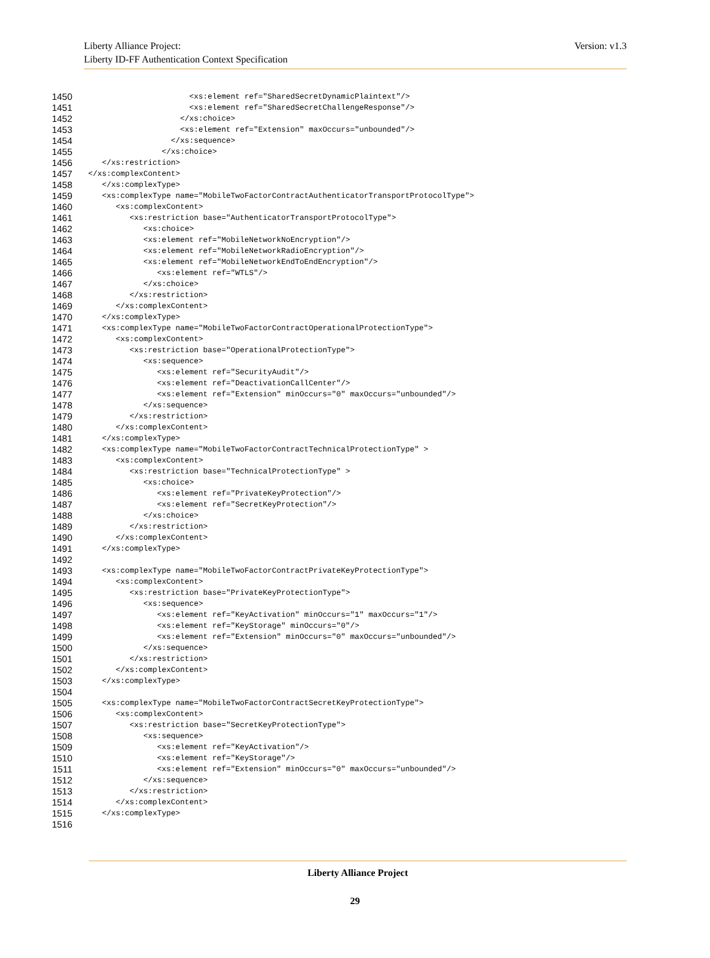Liberty Alliance Project:
Liberty ID-FF Authentication Context Specification
Version: v1.3
1450 <xs:element ref="SharedSecretDynamicPlaintext"/>
1451 <xs:element ref="SharedSecretChallengeResponse"/>
1452 </xs:choice>
1453 <xs:element ref="Extension" maxOccurs="unbounded"/>
1454 </xs:sequence>
1455 </xs:choice>
1456 </xs:restriction>
1457 </xs:complexContent>
1458 </xs:complexType>
1459 <xs:complexType name="MobileTwoFactorContractAuthenticatorTransportProtocolType">
1460 <xs:complexContent>
1461 <xs:restriction base="AuthenticatorTransportProtocolType">
1462 <xs:choice>
1463 <xs:element ref="MobileNetworkNoEncryption"/>
1464 <xs:element ref="MobileNetworkRadioEncryption"/>
1465 <xs:element ref="MobileNetworkEndToEndEncryption"/>
1466 <xs:element ref="WTLS"/>
1467 </xs:choice>
1468 </xs:restriction>
1469 </xs:complexContent>
1470 </xs:complexType>
1471 <xs:complexType name="MobileTwoFactorContractOperationalProtectionType">
1472 <xs:complexContent>
1473 <xs:restriction base="OperationalProtectionType">
1474 <xs:sequence>
1475 <xs:element ref="SecurityAudit"/>
1476 <xs:element ref="DeactivationCallCenter"/>
1477 <xs:element ref="Extension" minOccurs="0" maxOccurs="unbounded"/>
1478 </xs:sequence>
1479 </xs:restriction>
1480 </xs:complexContent>
1481 </xs:complexType>
1482 <xs:complexType name="MobileTwoFactorContractTechnicalProtectionType" >
1483 <xs:complexContent>
1484 <xs:restriction base="TechnicalProtectionType" >
1485 <xs:choice>
1486 <xs:element ref="PrivateKeyProtection"/>
1487 <xs:element ref="SecretKeyProtection"/>
1488 </xs:choice>
1489 </xs:restriction>
1490 </xs:complexContent>
1491 </xs:complexType>
1492
1493 <xs:complexType name="MobileTwoFactorContractPrivateKeyProtectionType">
1494 <xs:complexContent>
1495 <xs:restriction base="PrivateKeyProtectionType">
1496 <xs:sequence>
1497 <xs:element ref="KeyActivation" minOccurs="1" maxOccurs="1"/>
1498 <xs:element ref="KeyStorage" minOccurs="0"/>
1499 <xs:element ref="Extension" minOccurs="0" maxOccurs="unbounded"/>
1500 </xs:sequence>
1501 </xs:restriction>
1502 </xs:complexContent>
1503 </xs:complexType>
1504
1505 <xs:complexType name="MobileTwoFactorContractSecretKeyProtectionType">
1506 <xs:complexContent>
1507 <xs:restriction base="SecretKeyProtectionType">
1508 <xs:sequence>
1509 <xs:element ref="KeyActivation"/>
1510 <xs:element ref="KeyStorage"/>
1511 <xs:element ref="Extension" minOccurs="0" maxOccurs="unbounded"/>
1512 </xs:sequence>
1513 </xs:restriction>
1514 </xs:complexContent>
1515 </xs:complexType>
1516
Liberty Alliance Project
29